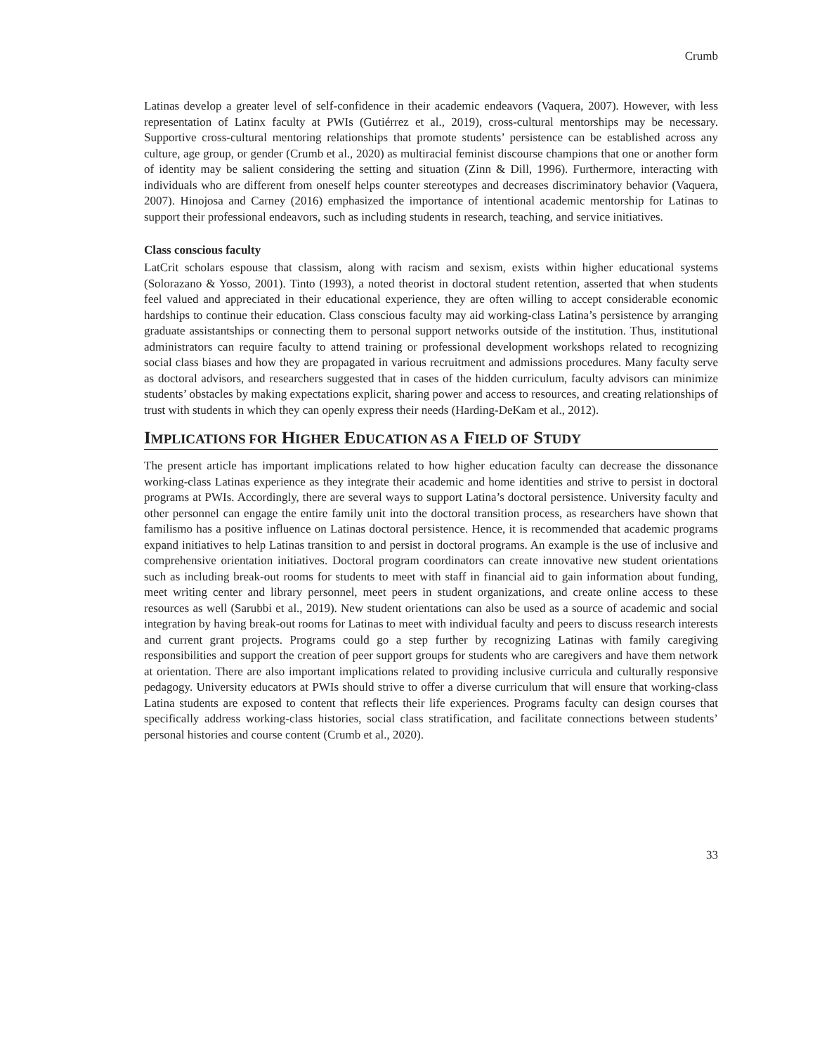Crumb
Latinas develop a greater level of self-confidence in their academic endeavors (Vaquera, 2007). However, with less representation of Latinx faculty at PWIs (Gutiérrez et al., 2019), cross-cultural mentorships may be necessary. Supportive cross-cultural mentoring relationships that promote students’ persistence can be established across any culture, age group, or gender (Crumb et al., 2020) as multiracial feminist discourse champions that one or another form of identity may be salient considering the setting and situation (Zinn & Dill, 1996). Furthermore, interacting with individuals who are different from oneself helps counter stereotypes and decreases discriminatory behavior (Vaquera, 2007). Hinojosa and Carney (2016) emphasized the importance of intentional academic mentorship for Latinas to support their professional endeavors, such as including students in research, teaching, and service initiatives.
Class conscious faculty
LatCrit scholars espouse that classism, along with racism and sexism, exists within higher educational systems (Solorazano & Yosso, 2001). Tinto (1993), a noted theorist in doctoral student retention, asserted that when students feel valued and appreciated in their educational experience, they are often willing to accept considerable economic hardships to continue their education. Class conscious faculty may aid working-class Latina’s persistence by arranging graduate assistantships or connecting them to personal support networks outside of the institution. Thus, institutional administrators can require faculty to attend training or professional development workshops related to recognizing social class biases and how they are propagated in various recruitment and admissions procedures. Many faculty serve as doctoral advisors, and researchers suggested that in cases of the hidden curriculum, faculty advisors can minimize students’ obstacles by making expectations explicit, sharing power and access to resources, and creating relationships of trust with students in which they can openly express their needs (Harding-DeKam et al., 2012).
IMPLICATIONS FOR HIGHER EDUCATION AS A FIELD OF STUDY
The present article has important implications related to how higher education faculty can decrease the dissonance working-class Latinas experience as they integrate their academic and home identities and strive to persist in doctoral programs at PWIs. Accordingly, there are several ways to support Latina’s doctoral persistence. University faculty and other personnel can engage the entire family unit into the doctoral transition process, as researchers have shown that familismo has a positive influence on Latinas doctoral persistence. Hence, it is recommended that academic programs expand initiatives to help Latinas transition to and persist in doctoral programs. An example is the use of inclusive and comprehensive orientation initiatives. Doctoral program coordinators can create innovative new student orientations such as including break-out rooms for students to meet with staff in financial aid to gain information about funding, meet writing center and library personnel, meet peers in student organizations, and create online access to these resources as well (Sarubbi et al., 2019). New student orientations can also be used as a source of academic and social integration by having break-out rooms for Latinas to meet with individual faculty and peers to discuss research interests and current grant projects. Programs could go a step further by recognizing Latinas with family caregiving responsibilities and support the creation of peer support groups for students who are caregivers and have them network at orientation. There are also important implications related to providing inclusive curricula and culturally responsive pedagogy. University educators at PWIs should strive to offer a diverse curriculum that will ensure that working-class Latina students are exposed to content that reflects their life experiences. Programs faculty can design courses that specifically address working-class histories, social class stratification, and facilitate connections between students’ personal histories and course content (Crumb et al., 2020).
33